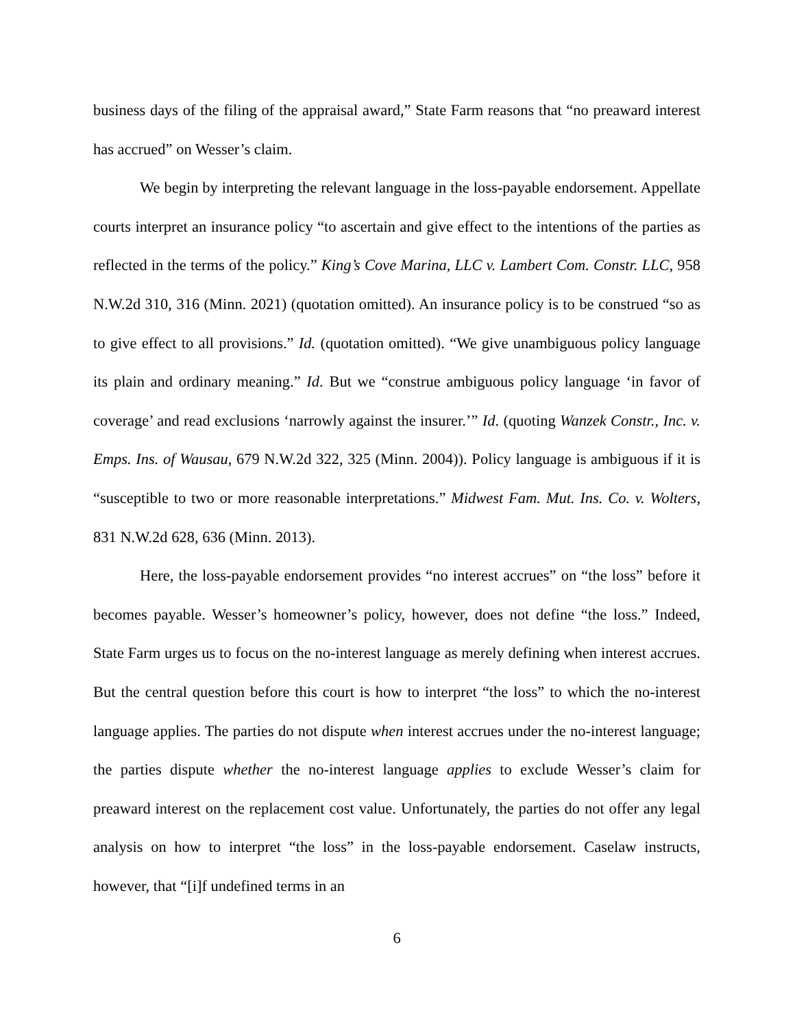business days of the filing of the appraisal award,” State Farm reasons that “no preaward interest has accrued” on Wesser’s claim.
We begin by interpreting the relevant language in the loss-payable endorsement. Appellate courts interpret an insurance policy “to ascertain and give effect to the intentions of the parties as reflected in the terms of the policy.” King’s Cove Marina, LLC v. Lambert Com. Constr. LLC, 958 N.W.2d 310, 316 (Minn. 2021) (quotation omitted). An insurance policy is to be construed “so as to give effect to all provisions.” Id. (quotation omitted). “We give unambiguous policy language its plain and ordinary meaning.” Id. But we “construe ambiguous policy language ‘in favor of coverage’ and read exclusions ‘narrowly against the insurer.’” Id. (quoting Wanzek Constr., Inc. v. Emps. Ins. of Wausau, 679 N.W.2d 322, 325 (Minn. 2004)). Policy language is ambiguous if it is “susceptible to two or more reasonable interpretations.” Midwest Fam. Mut. Ins. Co. v. Wolters, 831 N.W.2d 628, 636 (Minn. 2013).
Here, the loss-payable endorsement provides “no interest accrues” on “the loss” before it becomes payable. Wesser’s homeowner’s policy, however, does not define “the loss.” Indeed, State Farm urges us to focus on the no-interest language as merely defining when interest accrues. But the central question before this court is how to interpret “the loss” to which the no-interest language applies. The parties do not dispute when interest accrues under the no-interest language; the parties dispute whether the no-interest language applies to exclude Wesser’s claim for preaward interest on the replacement cost value. Unfortunately, the parties do not offer any legal analysis on how to interpret “the loss” in the loss-payable endorsement. Caselaw instructs, however, that “[i]f undefined terms in an
6